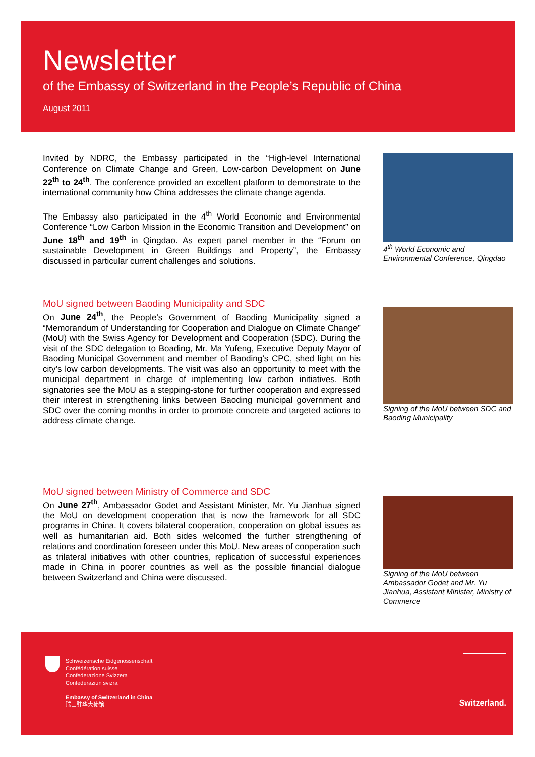Newsletter
of the Embassy of Switzerland in the People’s Republic of China
August 2011
Invited by NDRC, the Embassy participated in the “High-level International Conference on Climate Change and Green, Low-carbon Development on June 22<sup>th</sup> to 24<sup>th</sup>. The conference provided an excellent platform to demonstrate to the international community how China addresses the climate change agenda.
The Embassy also participated in the 4<sup>th</sup> World Economic and Environmental Conference “Low Carbon Mission in the Economic Transition and Development” on June 18<sup>th</sup> and 19<sup>th</sup> in Qingdao. As expert panel member in the “Forum on sustainable Development in Green Buildings and Property”, the Embassy discussed in particular current challenges and solutions.
4<sup>th</sup> World Economic and Environmental Conference, Qingdao
MoU signed between Baoding Municipality and SDC
On June 24<sup>th</sup>, the People’s Government of Baoding Municipality signed a “Memorandum of Understanding for Cooperation and Dialogue on Climate Change” (MoU) with the Swiss Agency for Development and Cooperation (SDC). During the visit of the SDC delegation to Boading, Mr. Ma Yufeng, Executive Deputy Mayor of Baoding Municipal Government and member of Baoding’s CPC, shed light on his city’s low carbon developments. The visit was also an opportunity to meet with the municipal department in charge of implementing low carbon initiatives. Both signatories see the MoU as a stepping-stone for further cooperation and expressed their interest in strengthening links between Baoding municipal government and SDC over the coming months in order to promote concrete and targeted actions to address climate change.
Signing of the MoU between SDC and Baoding Municipality
MoU signed between Ministry of Commerce and SDC
On June 27<sup>th</sup>, Ambassador Godet and Assistant Minister, Mr. Yu Jianhua signed the MoU on development cooperation that is now the framework for all SDC programs in China. It covers bilateral cooperation, cooperation on global issues as well as humanitarian aid. Both sides welcomed the further strengthening of relations and coordination foreseen under this MoU. New areas of cooperation such as trilateral initiatives with other countries, replication of successful experiences made in China in poorer countries as well as the possible financial dialogue between Switzerland and China were discussed.
Signing of the MoU between Ambassador Godet and Mr. Yu Jianhua, Assistant Minister, Ministry of Commerce
Schweizerische Eidgenossenschaft
Confédération suisse
Confederazione Svizzera
Confederaziun svizra
Embassy of Switzerland in China
瑞士驻华大使馆
Switzerland.